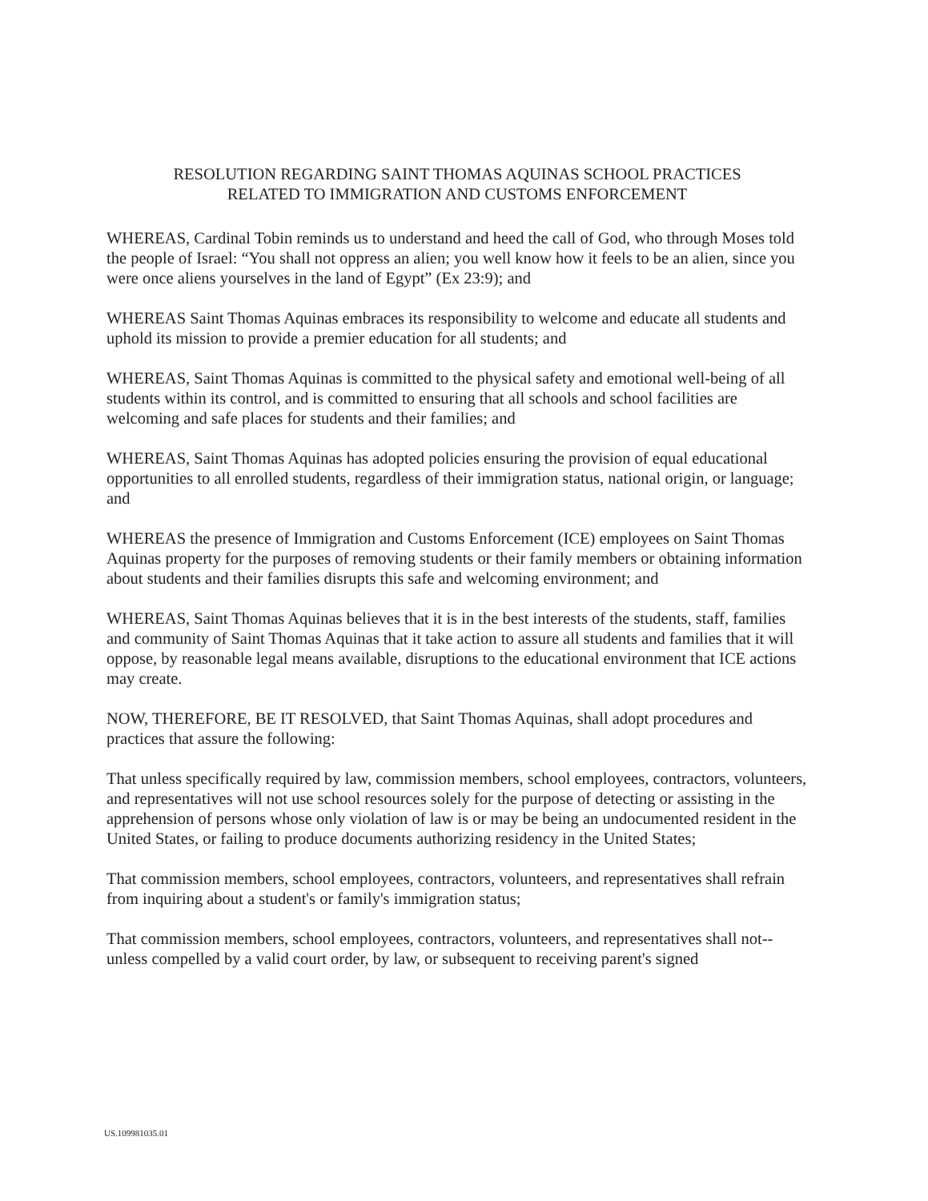RESOLUTION REGARDING SAINT THOMAS AQUINAS SCHOOL PRACTICES
RELATED TO IMMIGRATION AND CUSTOMS ENFORCEMENT
WHEREAS, Cardinal Tobin reminds us to understand and heed the call of God, who through Moses told the people of Israel: “You shall not oppress an alien; you well know how it feels to be an alien, since you were once aliens yourselves in the land of Egypt” (Ex 23:9); and
WHEREAS Saint Thomas Aquinas embraces its responsibility to welcome and educate all students and uphold its mission to provide a premier education for all students; and
WHEREAS, Saint Thomas Aquinas is committed to the physical safety and emotional well-being of all students within its control, and is committed to ensuring that all schools and school facilities are welcoming and safe places for students and their families; and
WHEREAS, Saint Thomas Aquinas has adopted policies ensuring the provision of equal educational opportunities to all enrolled students, regardless of their immigration status, national origin, or language; and
WHEREAS the presence of Immigration and Customs Enforcement (ICE) employees on Saint Thomas Aquinas property for the purposes of removing students or their family members or obtaining information about students and their families disrupts this safe and welcoming environment; and
WHEREAS, Saint Thomas Aquinas believes that it is in the best interests of the students, staff, families and community of Saint Thomas Aquinas that it take action to assure all students and families that it will oppose, by reasonable legal means available, disruptions to the educational environment that ICE actions may create.
NOW, THEREFORE, BE IT RESOLVED, that Saint Thomas Aquinas, shall adopt procedures and practices that assure the following:
That unless specifically required by law, commission members, school employees, contractors, volunteers, and representatives will not use school resources solely for the purpose of detecting or assisting in the apprehension of persons whose only violation of law is or may be being an undocumented resident in the United States, or failing to produce documents authorizing residency in the United States;
That commission members, school employees, contractors, volunteers, and representatives shall refrain from inquiring about a student's or family's immigration status;
That commission members, school employees, contractors, volunteers, and representatives shall not--unless compelled by a valid court order, by law, or subsequent to receiving parent's signed
US.109981035.01